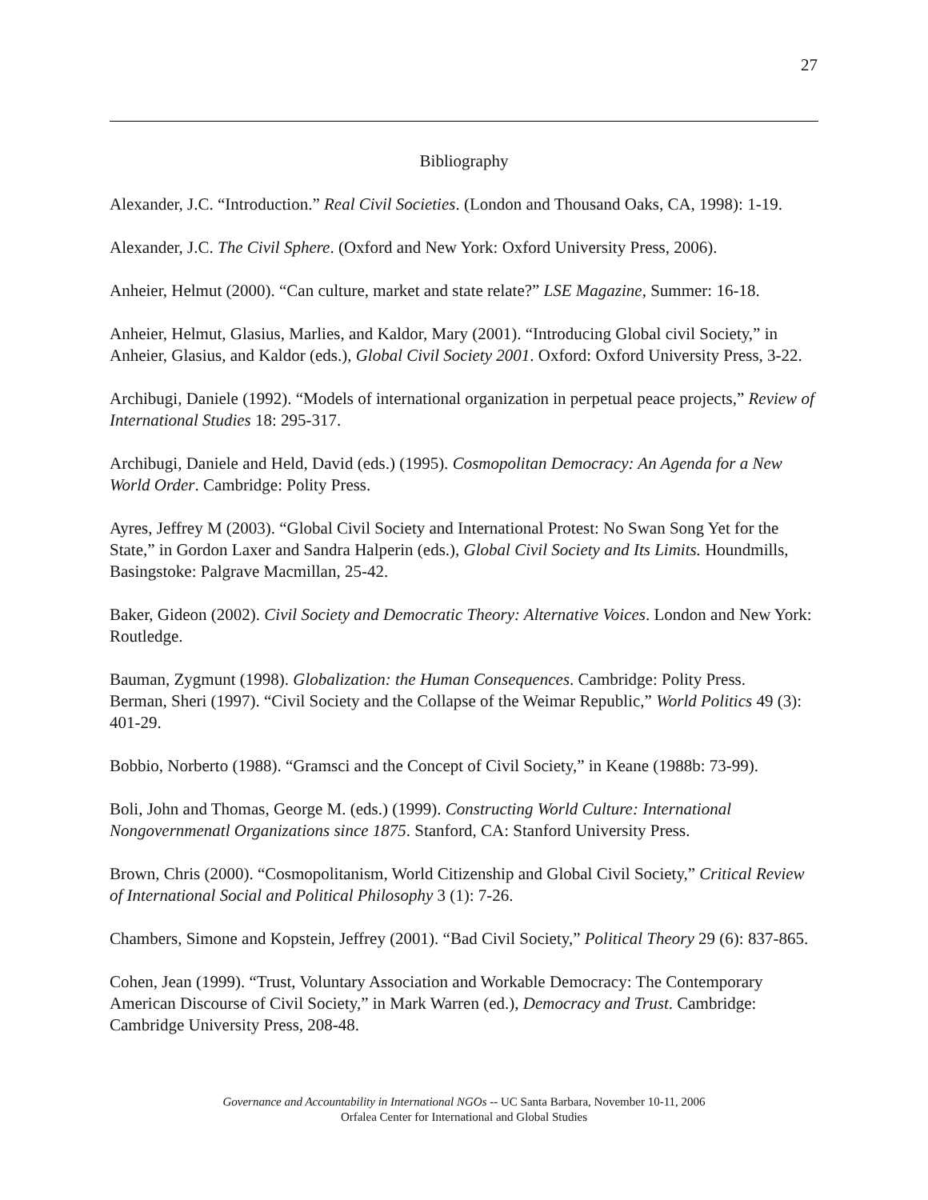27
Bibliography
Alexander, J.C. “Introduction.” Real Civil Societies. (London and Thousand Oaks, CA, 1998): 1-19.
Alexander, J.C. The Civil Sphere. (Oxford and New York: Oxford University Press, 2006).
Anheier, Helmut (2000). “Can culture, market and state relate?” LSE Magazine, Summer: 16-18.
Anheier, Helmut, Glasius, Marlies, and Kaldor, Mary (2001). “Introducing Global civil Society,” in Anheier, Glasius, and Kaldor (eds.), Global Civil Society 2001. Oxford: Oxford University Press, 3-22.
Archibugi, Daniele (1992). “Models of international organization in perpetual peace projects,” Review of International Studies 18: 295-317.
Archibugi, Daniele and Held, David (eds.) (1995). Cosmopolitan Democracy: An Agenda for a New World Order. Cambridge: Polity Press.
Ayres, Jeffrey M (2003). “Global Civil Society and International Protest: No Swan Song Yet for the State,” in Gordon Laxer and Sandra Halperin (eds.), Global Civil Society and Its Limits. Houndmills, Basingstoke: Palgrave Macmillan, 25-42.
Baker, Gideon (2002). Civil Society and Democratic Theory: Alternative Voices. London and New York: Routledge.
Bauman, Zygmunt (1998). Globalization: the Human Consequences. Cambridge: Polity Press.
Berman, Sheri (1997). “Civil Society and the Collapse of the Weimar Republic,” World Politics 49 (3): 401-29.
Bobbio, Norberto (1988). “Gramsci and the Concept of Civil Society,” in Keane (1988b: 73-99).
Boli, John and Thomas, George M. (eds.) (1999). Constructing World Culture: International Nongovernmenatl Organizations since 1875. Stanford, CA: Stanford University Press.
Brown, Chris (2000). “Cosmopolitanism, World Citizenship and Global Civil Society,” Critical Review of International Social and Political Philosophy 3 (1): 7-26.
Chambers, Simone and Kopstein, Jeffrey (2001). “Bad Civil Society,” Political Theory 29 (6): 837-865.
Cohen, Jean (1999). “Trust, Voluntary Association and Workable Democracy: The Contemporary American Discourse of Civil Society,” in Mark Warren (ed.), Democracy and Trust. Cambridge: Cambridge University Press, 208-48.
Governance and Accountability in International NGOs -- UC Santa Barbara, November 10-11, 2006
Orfalea Center for International and Global Studies